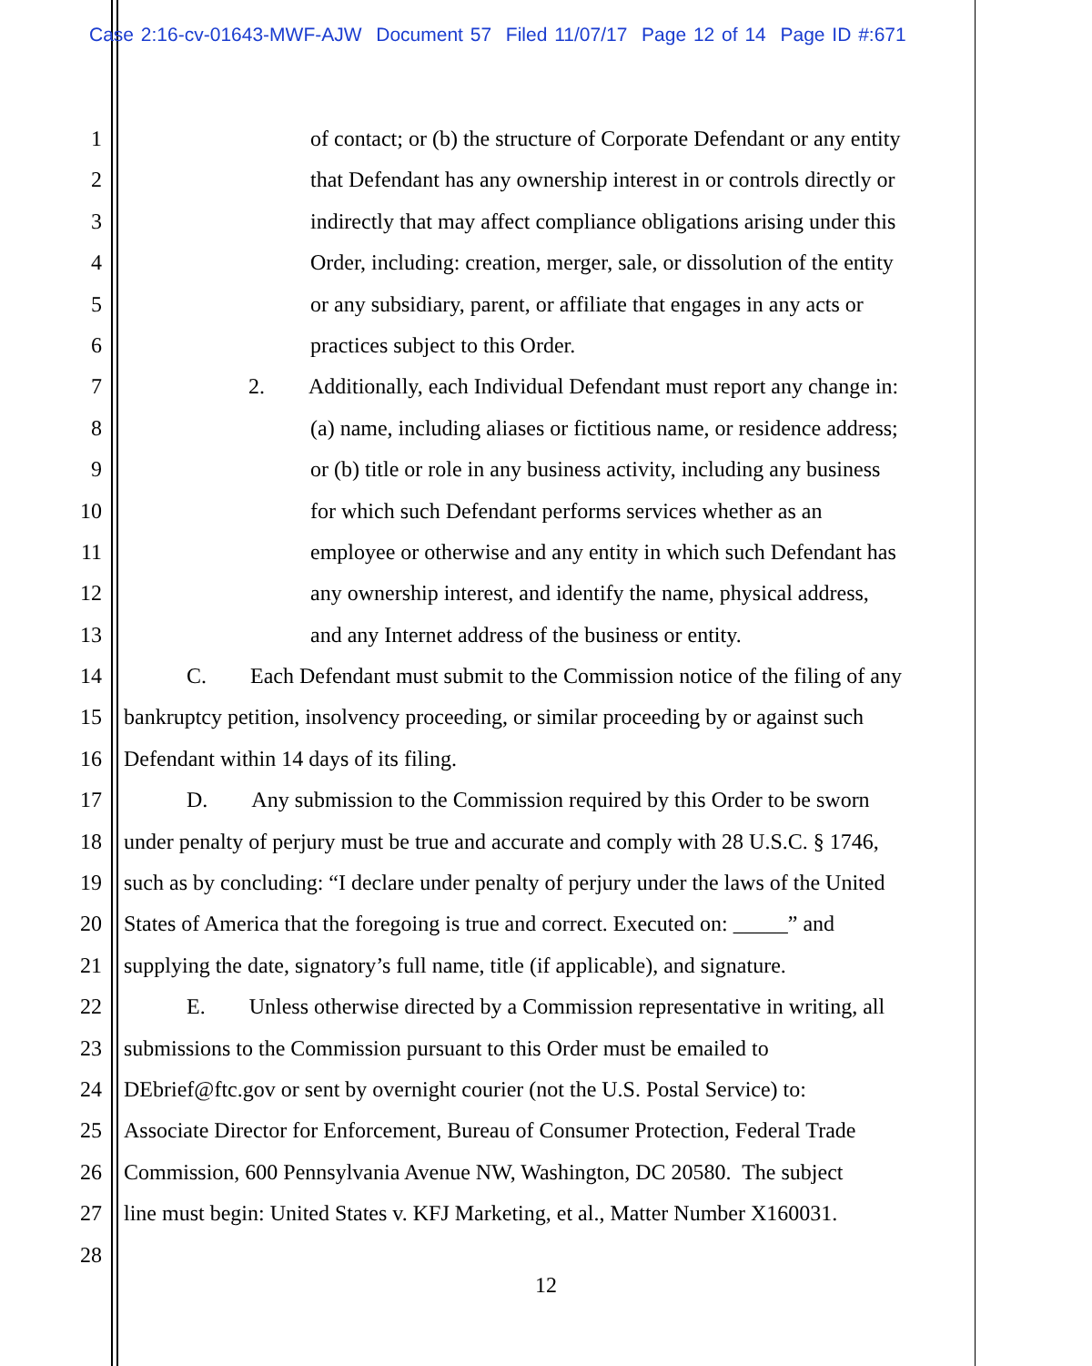Case 2:16-cv-01643-MWF-AJW Document 57 Filed 11/07/17 Page 12 of 14 Page ID #:671
1 of contact; or (b) the structure of Corporate Defendant or any entity
2 that Defendant has any ownership interest in or controls directly or
3 indirectly that may affect compliance obligations arising under this
4 Order, including: creation, merger, sale, or dissolution of the entity
5 or any subsidiary, parent, or affiliate that engages in any acts or
6 practices subject to this Order.
7 2. Additionally, each Individual Defendant must report any change in:
8 (a) name, including aliases or fictitious name, or residence address;
9 or (b) title or role in any business activity, including any business
10 for which such Defendant performs services whether as an
11 employee or otherwise and any entity in which such Defendant has
12 any ownership interest, and identify the name, physical address,
13 and any Internet address of the business or entity.
14 C. Each Defendant must submit to the Commission notice of the filing of any
15 bankruptcy petition, insolvency proceeding, or similar proceeding by or against such
16 Defendant within 14 days of its filing.
17 D. Any submission to the Commission required by this Order to be sworn
18 under penalty of perjury must be true and accurate and comply with 28 U.S.C. § 1746,
19 such as by concluding: “I declare under penalty of perjury under the laws of the United
20 States of America that the foregoing is true and correct. Executed on: _____” and
21 supplying the date, signatory’s full name, title (if applicable), and signature.
22 E. Unless otherwise directed by a Commission representative in writing, all
23 submissions to the Commission pursuant to this Order must be emailed to
24 DEbrief@ftc.gov or sent by overnight courier (not the U.S. Postal Service) to:
25 Associate Director for Enforcement, Bureau of Consumer Protection, Federal Trade
26 Commission, 600 Pennsylvania Avenue NW, Washington, DC 20580. The subject
27 line must begin: United States v. KFJ Marketing, et al., Matter Number X160031.
28
12